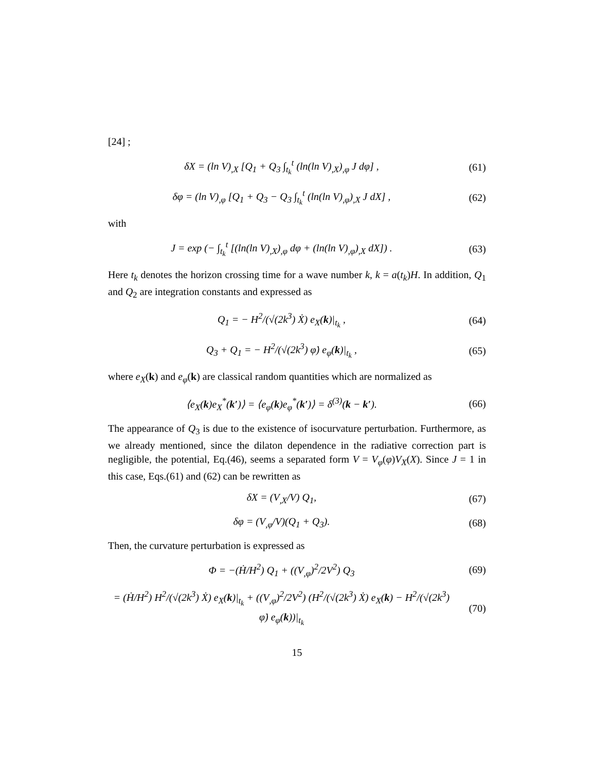[24] ;
δX = (ln V)<sub>,X</sub> [Q<sub>1</sub> + Q<sub>3</sub> ∫<sub>t<sub>k</sub></sub><sup>t</sup> (ln(ln V)<sub>,X</sub>)<sub>,φ</sub> J dφ] ,
(61)
δφ = (ln V)<sub>,φ</sub> [Q<sub>1</sub> + Q<sub>3</sub> − Q<sub>3</sub> ∫<sub>t<sub>k</sub></sub><sup>t</sup> (ln(ln V)<sub>,φ</sub>)<sub>,X</sub> J dX] ,
(62)
with
J = exp (− ∫<sub>t<sub>k</sub></sub><sup>t</sup> [(ln(ln V)<sub>,X</sub>)<sub>,φ</sub> dφ + (ln(ln V)<sub>,φ</sub>)<sub>,X</sub> dX]) .
(63)
Here t<sub>k</sub> denotes the horizon crossing time for a wave number k, k = a(t<sub>k</sub>)H. In addition, Q<sub>1</sub> and Q<sub>2</sub> are integration constants and expressed as
Q<sub>1</sub> = − H<sup>2</sup>/(√(2k<sup>3</sup>) Ẋ) e<sub>X</sub>(k)|<sub>t<sub>k</sub></sub> ,
(64)
Q<sub>3</sub> + Q<sub>1</sub> = − H<sup>2</sup>/(√(2k<sup>3</sup>) φ̇) e<sub>φ</sub>(k)|<sub>t<sub>k</sub></sub> ,
(65)
where e<sub>X</sub>(k) and e<sub>φ</sub>(k) are classical random quantities which are normalized as
⟨e<sub>X</sub>(k)e<sub>X</sub><sup>*</sup>(k′)⟩ = ⟨e<sub>φ</sub>(k)e<sub>φ</sub><sup>*</sup>(k′)⟩ = δ<sup>(3)</sup>(k − k′).
(66)
The appearance of Q<sub>3</sub> is due to the existence of isocurvature perturbation. Furthermore, as we already mentioned, since the dilaton dependence in the radiative correction part is negligible, the potential, Eq.(46), seems a separated form V = V<sub>φ</sub>(φ)V<sub>X</sub>(X). Since J = 1 in this case, Eqs.(61) and (62) can be rewritten as
δX = (V<sub>,X</sub>/V) Q<sub>1</sub>, (67)
δφ = (V<sub>,φ</sub>/V)(Q<sub>1</sub> + Q<sub>3</sub>). (68)
Then, the curvature perturbation is expressed as
Φ = −(Ḣ/H<sup>2</sup>) Q<sub>1</sub> + ((V<sub>,φ</sub>)<sup>2</sup>/2V<sup>2</sup>) Q<sub>3</sub>
(69)
= (Ḣ/H<sup>2</sup>) H<sup>2</sup>/(√(2k<sup>3</sup>) Ẋ) e<sub>X</sub>(k)|<sub>t<sub>k</sub></sub> + ((V<sub>,φ</sub>)<sup>2</sup>/2V<sup>2</sup>) (H<sup>2</sup>/(√(2k<sup>3</sup>) Ẋ) e<sub>X</sub>(k) − H<sup>2</sup>/(√(2k<sup>3</sup>) φ̇) e<sub>φ</sub>(k))|<sub>t<sub>k</sub></sub>
(70)
15